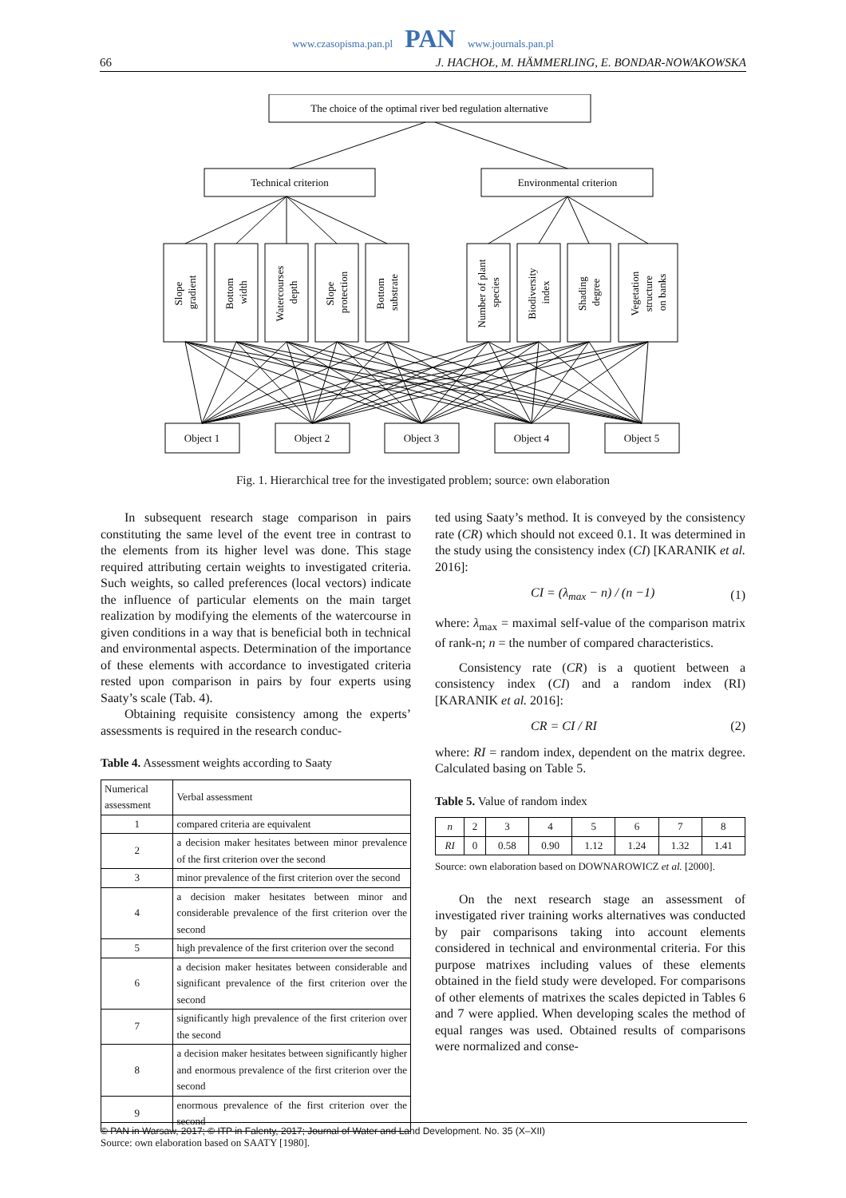www.czasopisma.pan.pl PAN www.journals.pan.pl
66 J. HACHOŁ, M. HÄMMERLING, E. BONDAR-NOWAKOWSKA
The choice of the optimal river bed regulation alternative
Technical criterion
Environmental criterion
Slope gradient
Bottom width
Watercourses depth
Slope protection
Bottom substrate
Number of plant species
Biodiversity index
Shading degree
Vegetation structure on banks
Object 1
Object 2
Object 3
Object 4
Object 5
Fig. 1. Hierarchical tree for the investigated problem; source: own elaboration
In subsequent research stage comparison in pairs constituting the same level of the event tree in contrast to the elements from its higher level was done. This stage required attributing certain weights to investigated criteria. Such weights, so called preferences (local vectors) indicate the influence of particular elements on the main target realization by modifying the elements of the watercourse in given conditions in a way that is beneficial both in technical and environmental aspects. Determination of the importance of these elements with accordance to investigated criteria rested upon comparison in pairs by four experts using Saaty’s scale (Tab. 4).
Obtaining requisite consistency among the experts’ assessments is required in the research conduc-
Table 4. Assessment weights according to Saaty
| Numerical assessment | Verbal assessment |
| --- | --- |
| 1 | compared criteria are equivalent |
| 2 | a decision maker hesitates between minor prevalence of the first criterion over the second |
| 3 | minor prevalence of the first criterion over the second |
| 4 | a decision maker hesitates between minor and considerable prevalence of the first criterion over the second |
| 5 | high prevalence of the first criterion over the second |
| 6 | a decision maker hesitates between considerable and significant prevalence of the first criterion over the second |
| 7 | significantly high prevalence of the first criterion over the second |
| 8 | a decision maker hesitates between significantly higher and enormous prevalence of the first criterion over the second |
| 9 | enormous prevalence of the first criterion over the second |
Source: own elaboration based on SAATY [1980].
ted using Saaty’s method. It is conveyed by the consistency rate (CR) which should not exceed 0.1. It was determined in the study using the consistency index (CI) [KARANIK et al. 2016]:
CI = (λ<sub>max</sub> − n) / (n −1) (1)
where: λ<sub>max</sub> = maximal self-value of the comparison matrix of rank-n; n = the number of compared characteristics.
Consistency rate (CR) is a quotient between a consistency index (CI) and a random index (RI) [KARANIK et al. 2016]:
CR = CI / RI (2)
where: RI = random index, dependent on the matrix degree. Calculated basing on Table 5.
Table 5. Value of random index
| n | 2 | 3 | 4 | 5 | 6 | 7 | 8 |
| RI | 0 | 0.58 | 0.90 | 1.12 | 1.24 | 1.32 | 1.41 |
Source: own elaboration based on DOWNAROWICZ et al. [2000].
On the next research stage an assessment of investigated river training works alternatives was conducted by pair comparisons taking into account elements considered in technical and environmental criteria. For this purpose matrixes including values of these elements obtained in the field study were developed. For comparisons of other elements of matrixes the scales depicted in Tables 6 and 7 were applied. When developing scales the method of equal ranges was used. Obtained results of comparisons were normalized and conse-
© PAN in Warsaw, 2017; © ITP in Falenty, 2017; Journal of Water and Land Development. No. 35 (X–XII)